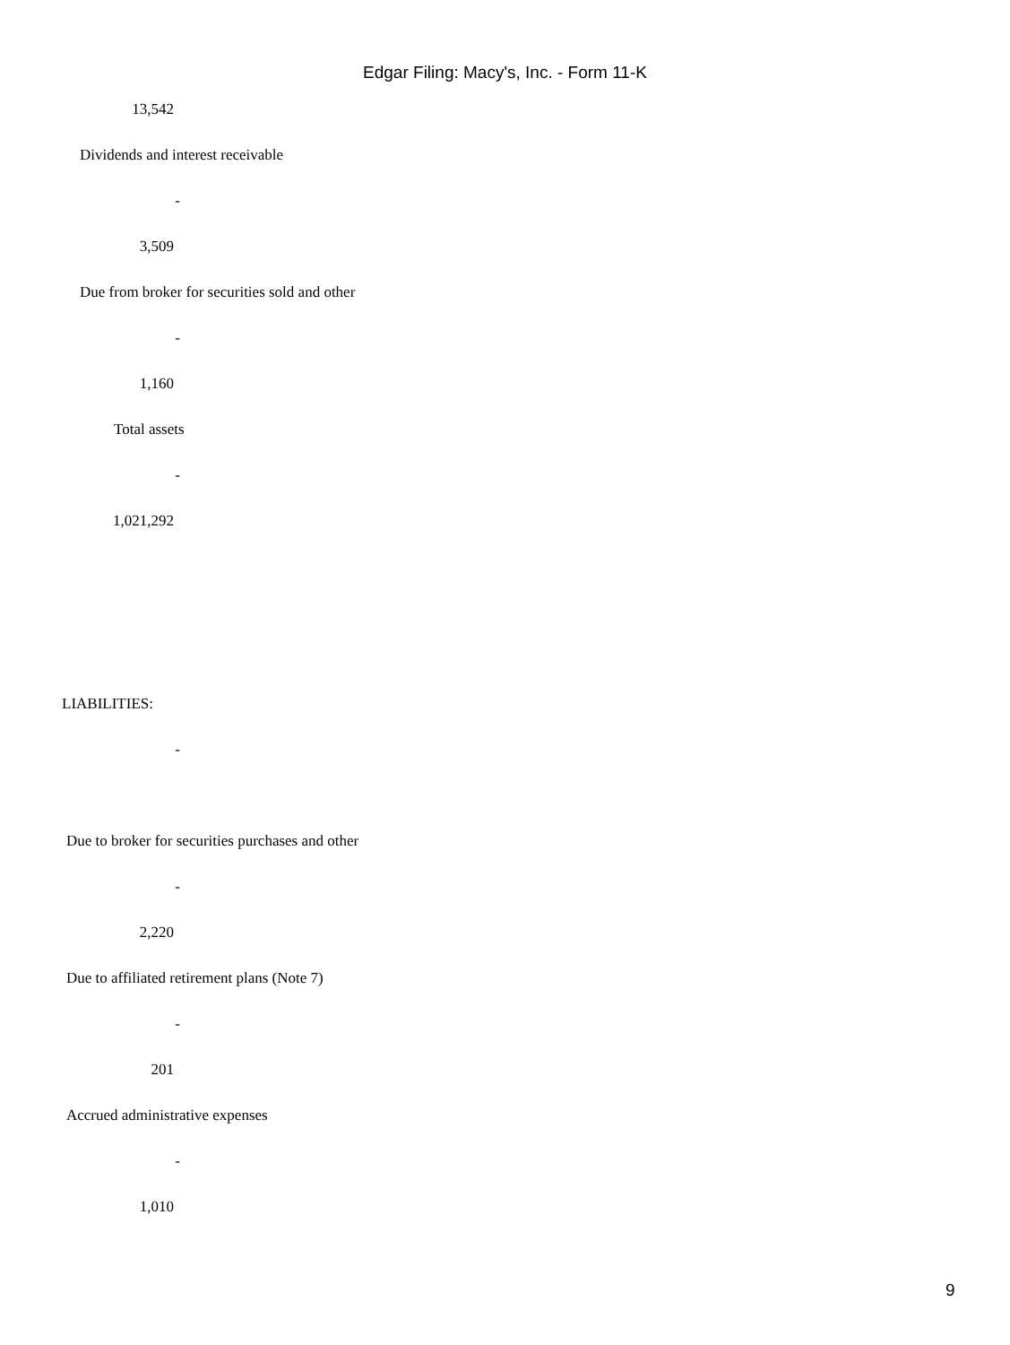Edgar Filing: Macy's, Inc. - Form 11-K
13,542
Dividends and interest receivable
- 3,509
Due from broker for securities sold and other
- 1,160 Total assets - 1,021,292 LIABILITIES: -
Due to broker for securities purchases and other
- 2,220
Due to affiliated retirement plans (Note 7)
- 201
Accrued administrative expenses
- 1,010
9